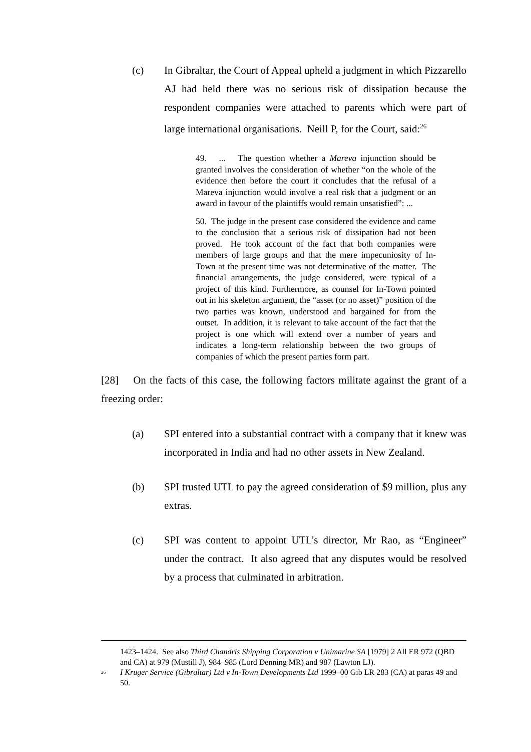(c) In Gibraltar, the Court of Appeal upheld a judgment in which Pizzarello AJ had held there was no serious risk of dissipation because the respondent companies were attached to parents which were part of large international organisations. Neill P, for the Court, said:<sup>26</sup>
49. ... The question whether a Mareva injunction should be granted involves the consideration of whether “on the whole of the evidence then before the court it concludes that the refusal of a Mareva injunction would involve a real risk that a judgment or an award in favour of the plaintiffs would remain unsatisfied”: ...
50. The judge in the present case considered the evidence and came to the conclusion that a serious risk of dissipation had not been proved. He took account of the fact that both companies were members of large groups and that the mere impecuniosity of In-Town at the present time was not determinative of the matter. The financial arrangements, the judge considered, were typical of a project of this kind. Furthermore, as counsel for In-Town pointed out in his skeleton argument, the “asset (or no asset)” position of the two parties was known, understood and bargained for from the outset. In addition, it is relevant to take account of the fact that the project is one which will extend over a number of years and indicates a long-term relationship between the two groups of companies of which the present parties form part.
[28] On the facts of this case, the following factors militate against the grant of a freezing order:
(a) SPI entered into a substantial contract with a company that it knew was incorporated in India and had no other assets in New Zealand.
(b) SPI trusted UTL to pay the agreed consideration of $9 million, plus any extras.
(c) SPI was content to appoint UTL’s director, Mr Rao, as “Engineer” under the contract. It also agreed that any disputes would be resolved by a process that culminated in arbitration.
1423–1424. See also Third Chandris Shipping Corporation v Unimarine SA [1979] 2 All ER 972 (QBD and CA) at 979 (Mustill J), 984–985 (Lord Denning MR) and 987 (Lawton LJ).
<sup>26</sup> I Kruger Service (Gibraltar) Ltd v In-Town Developments Ltd 1999–00 Gib LR 283 (CA) at paras 49 and 50.